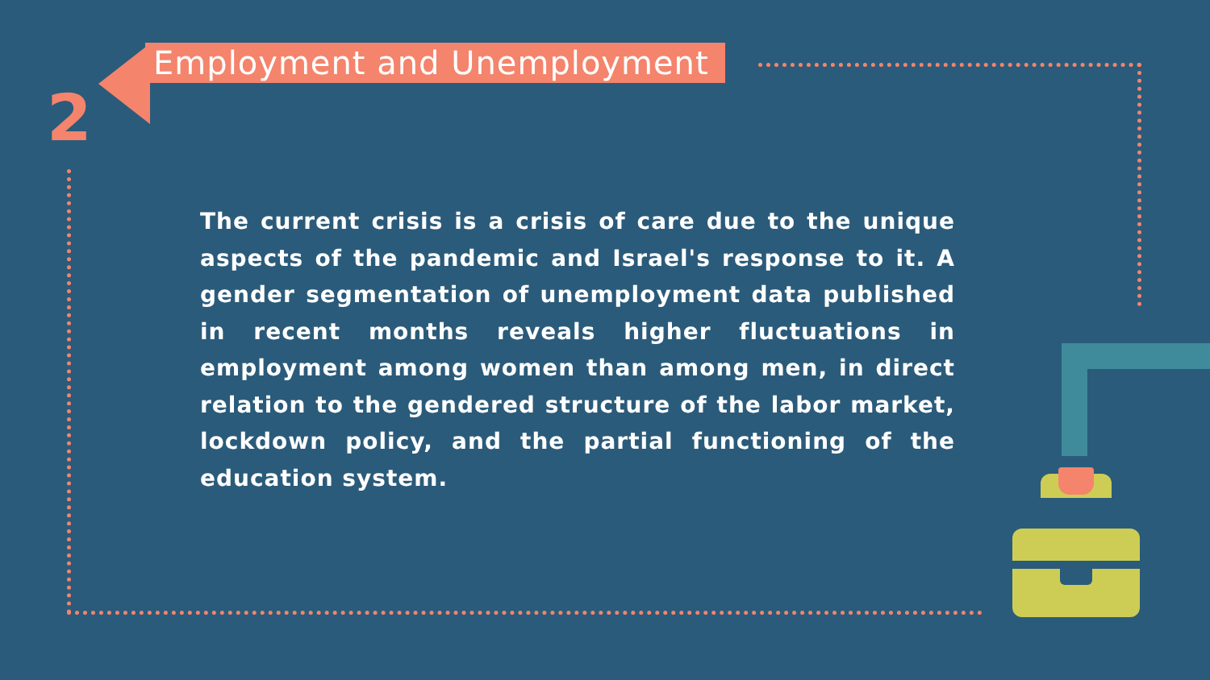2
Employment and Unemployment
The current crisis is a crisis of care due to the unique aspects of the pandemic and Israel's response to it. A gender segmentation of unemployment data published in recent months reveals higher fluctuations in employment among women than among men, in direct relation to the gendered structure of the labor market, lockdown policy, and the partial functioning of the education system.